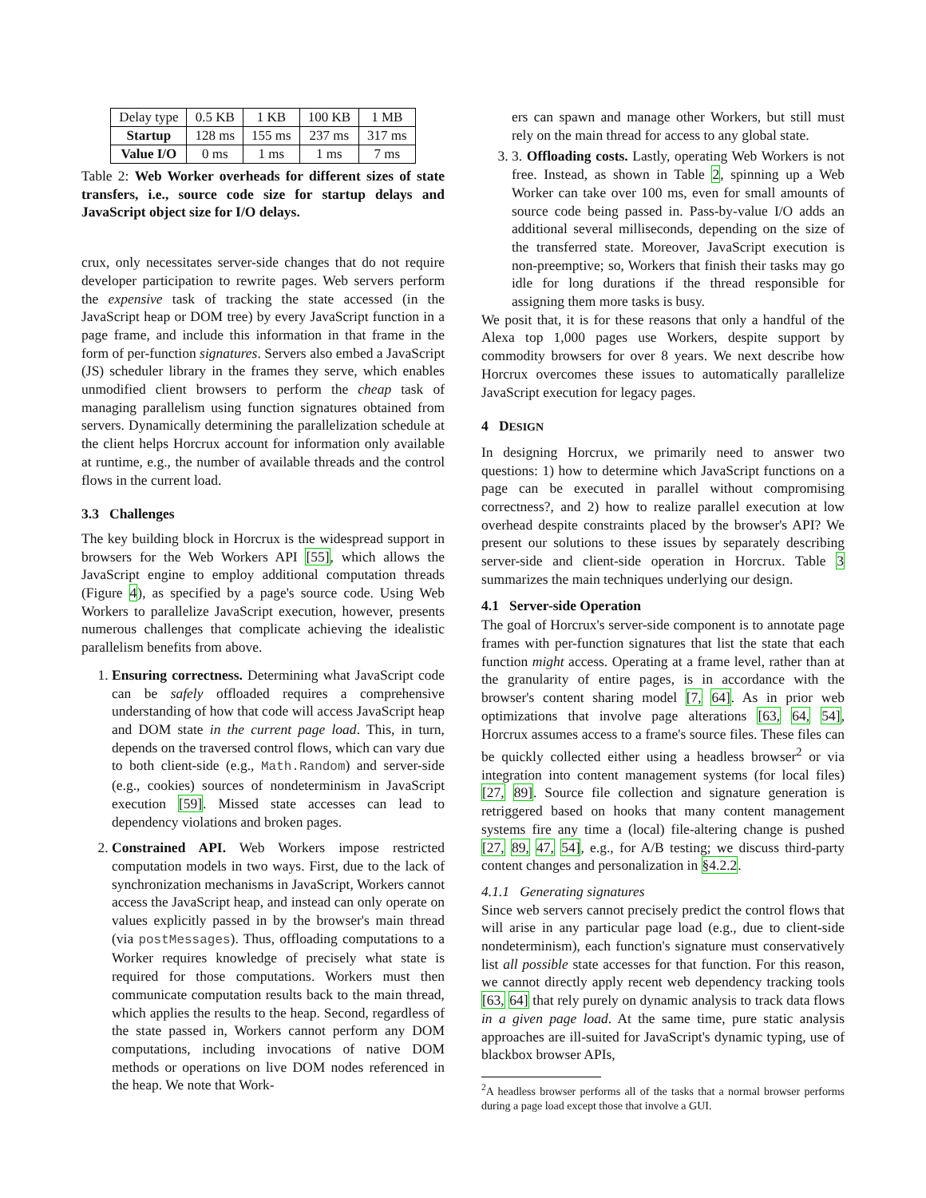| Delay type | 0.5 KB | 1 KB | 100 KB | 1 MB |
| Startup | 128 ms | 155 ms | 237 ms | 317 ms |
| Value I/O | 0 ms | 1 ms | 1 ms | 7 ms |
Table 2: Web Worker overheads for different sizes of state transfers, i.e., source code size for startup delays and JavaScript object size for I/O delays.
crux, only necessitates server-side changes that do not require developer participation to rewrite pages. Web servers perform the expensive task of tracking the state accessed (in the JavaScript heap or DOM tree) by every JavaScript function in a page frame, and include this information in that frame in the form of per-function signatures. Servers also embed a JavaScript (JS) scheduler library in the frames they serve, which enables unmodified client browsers to perform the cheap task of managing parallelism using function signatures obtained from servers. Dynamically determining the parallelization schedule at the client helps Horcrux account for information only available at runtime, e.g., the number of available threads and the control flows in the current load.
3.3 Challenges
The key building block in Horcrux is the widespread support in browsers for the Web Workers API [55], which allows the JavaScript engine to employ additional computation threads (Figure 4), as specified by a page's source code. Using Web Workers to parallelize JavaScript execution, however, presents numerous challenges that complicate achieving the idealistic parallelism benefits from above.
1. Ensuring correctness. Determining what JavaScript code can be safely offloaded requires a comprehensive understanding of how that code will access JavaScript heap and DOM state in the current page load. This, in turn, depends on the traversed control flows, which can vary due to both client-side (e.g., Math.Random) and server-side (e.g., cookies) sources of nondeterminism in JavaScript execution [59]. Missed state accesses can lead to dependency violations and broken pages.
2. Constrained API. Web Workers impose restricted computation models in two ways. First, due to the lack of synchronization mechanisms in JavaScript, Workers cannot access the JavaScript heap, and instead can only operate on values explicitly passed in by the browser's main thread (via postMessages). Thus, offloading computations to a Worker requires knowledge of precisely what state is required for those computations. Workers must then communicate computation results back to the main thread, which applies the results to the heap. Second, regardless of the state passed in, Workers cannot perform any DOM computations, including invocations of native DOM methods or operations on live DOM nodes referenced in the heap. We note that Work-
ers can spawn and manage other Workers, but still must rely on the main thread for access to any global state.
3. 3. Offloading costs. Lastly, operating Web Workers is not free. Instead, as shown in Table 2, spinning up a Web Worker can take over 100 ms, even for small amounts of source code being passed in. Pass-by-value I/O adds an additional several milliseconds, depending on the size of the transferred state. Moreover, JavaScript execution is non-preemptive; so, Workers that finish their tasks may go idle for long durations if the thread responsible for assigning them more tasks is busy.
We posit that, it is for these reasons that only a handful of the Alexa top 1,000 pages use Workers, despite support by commodity browsers for over 8 years. We next describe how Horcrux overcomes these issues to automatically parallelize JavaScript execution for legacy pages.
4 DESIGN
In designing Horcrux, we primarily need to answer two questions: 1) how to determine which JavaScript functions on a page can be executed in parallel without compromising correctness?, and 2) how to realize parallel execution at low overhead despite constraints placed by the browser's API? We present our solutions to these issues by separately describing server-side and client-side operation in Horcrux. Table 3 summarizes the main techniques underlying our design.
4.1 Server-side Operation
The goal of Horcrux's server-side component is to annotate page frames with per-function signatures that list the state that each function might access. Operating at a frame level, rather than at the granularity of entire pages, is in accordance with the browser's content sharing model [7, 64]. As in prior web optimizations that involve page alterations [63, 64, 54], Horcrux assumes access to a frame's source files. These files can be quickly collected either using a headless browser<sup>2</sup> or via integration into content management systems (for local files) [27, 89]. Source file collection and signature generation is retriggered based on hooks that many content management systems fire any time a (local) file-altering change is pushed [27, 89, 47, 54], e.g., for A/B testing; we discuss third-party content changes and personalization in §4.2.2.
4.1.1 Generating signatures
Since web servers cannot precisely predict the control flows that will arise in any particular page load (e.g., due to client-side nondeterminism), each function's signature must conservatively list all possible state accesses for that function. For this reason, we cannot directly apply recent web dependency tracking tools [63, 64] that rely purely on dynamic analysis to track data flows in a given page load. At the same time, pure static analysis approaches are ill-suited for JavaScript's dynamic typing, use of blackbox browser APIs,
<sup>2</sup> A headless browser performs all of the tasks that a normal browser performs during a page load except those that involve a GUI.